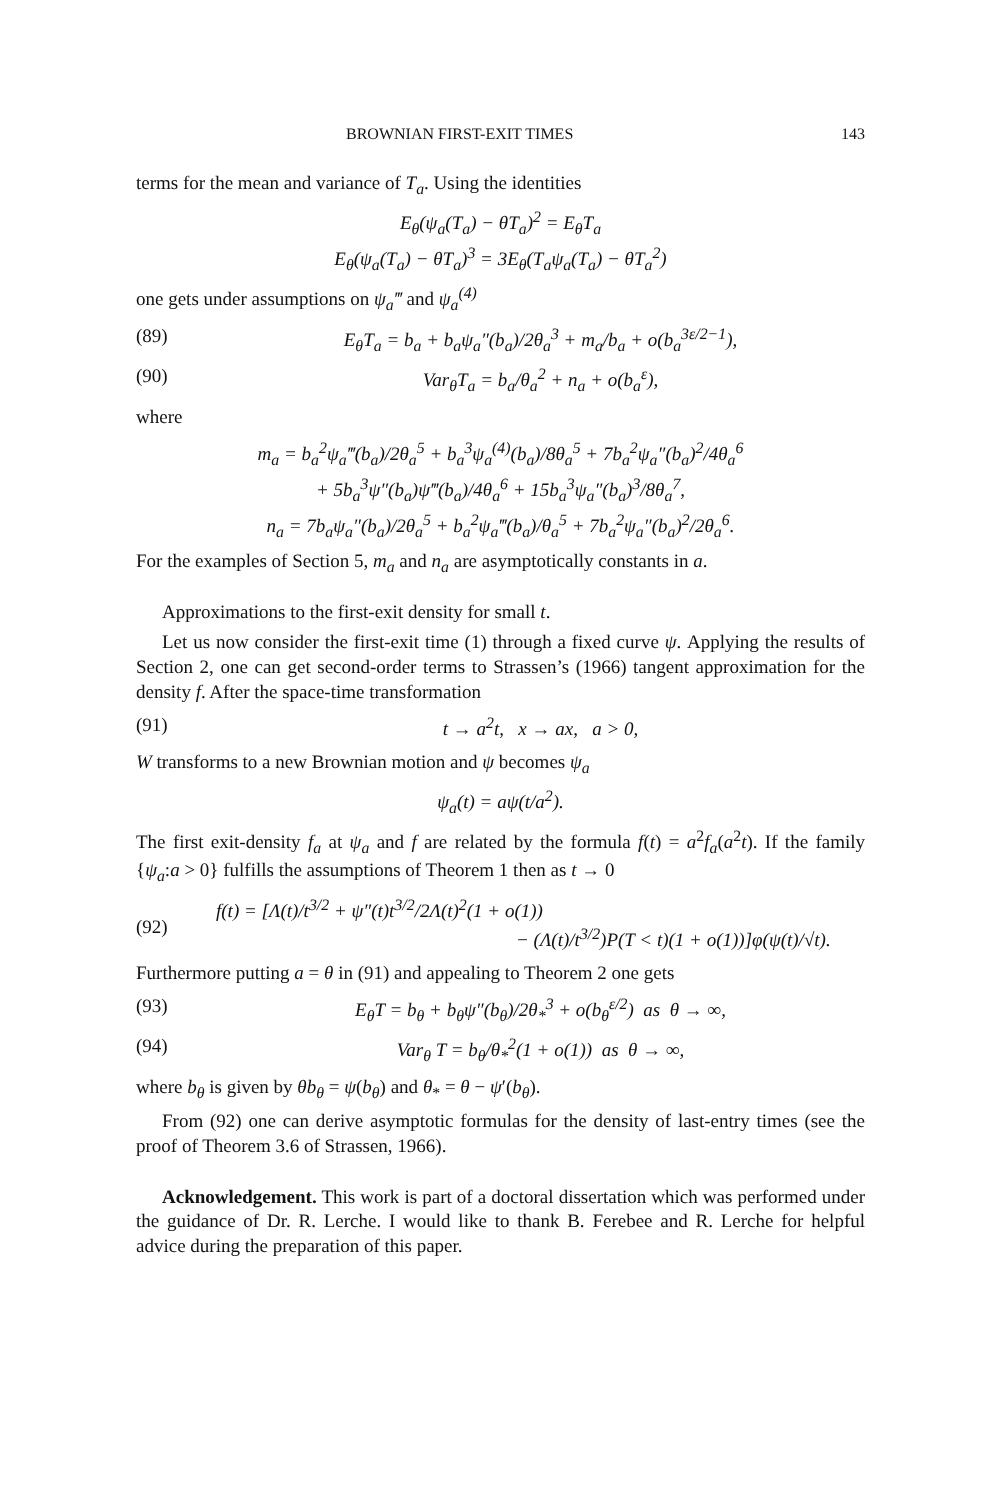BROWNIAN FIRST-EXIT TIMES 143
terms for the mean and variance of T<sub>a</sub>. Using the identities
E<sub>θ</sub>(ψ<sub>a</sub>(T<sub>a</sub>) − θT<sub>a</sub>)<sup>2</sup> = E<sub>θ</sub>T<sub>a</sub>
E<sub>θ</sub>(ψ<sub>a</sub>(T<sub>a</sub>) − θT<sub>a</sub>)<sup>3</sup> = 3E<sub>θ</sub>(T<sub>a</sub>ψ<sub>a</sub>(T<sub>a</sub>) − θT<sub>a</sub><sup>2</sup>)
one gets under assumptions on ψ<sub>a</sub>‴ and ψ<sub>a</sub><sup>(4)</sup>
(89) E<sub>θ</sub>T<sub>a</sub> = b<sub>a</sub> + b<sub>a</sub>ψ<sub>a</sub>″(b<sub>a</sub>)/2θ<sub>a</sub><sup>3</sup> + m<sub>a</sub>/b<sub>a</sub> + o(b<sub>a</sub><sup>3ε/2−1</sup>),
(90) Var<sub>θ</sub>T<sub>a</sub> = b<sub>a</sub>/θ<sub>a</sub><sup>2</sup> + n<sub>a</sub> + o(b<sub>a</sub><sup>ε</sup>),
where
m<sub>a</sub> = b<sub>a</sub><sup>2</sup>ψ<sub>a</sub>‴(b<sub>a</sub>)/2θ<sub>a</sub><sup>5</sup> + b<sub>a</sub><sup>3</sup>ψ<sub>a</sub><sup>(4)</sup>(b<sub>a</sub>)/8θ<sub>a</sub><sup>5</sup> + 7b<sub>a</sub><sup>2</sup>ψ<sub>a</sub>″(b<sub>a</sub>)<sup>2</sup>/4θ<sub>a</sub><sup>6</sup>
+ 5b<sub>a</sub><sup>3</sup>ψ″(b<sub>a</sub>)ψ‴(b<sub>a</sub>)/4θ<sub>a</sub><sup>6</sup> + 15b<sub>a</sub><sup>3</sup>ψ<sub>a</sub>″(b<sub>a</sub>)<sup>3</sup>/8θ<sub>a</sub><sup>7</sup>,
n<sub>a</sub> = 7b<sub>a</sub>ψ<sub>a</sub>″(b<sub>a</sub>)/2θ<sub>a</sub><sup>5</sup> + b<sub>a</sub><sup>2</sup>ψ<sub>a</sub>‴(b<sub>a</sub>)/θ<sub>a</sub><sup>5</sup> + 7b<sub>a</sub><sup>2</sup>ψ<sub>a</sub>″(b<sub>a</sub>)<sup>2</sup>/2θ<sub>a</sub><sup>6</sup>.
For the examples of Section 5, m<sub>a</sub> and n<sub>a</sub> are asymptotically constants in a.
Approximations to the first-exit density for small t.
Let us now consider the first-exit time (1) through a fixed curve ψ. Applying the results of Section 2, one can get second-order terms to Strassen’s (1966) tangent approximation for the density f. After the space-time transformation
(91) t → a<sup>2</sup>t, x → ax, a > 0,
W transforms to a new Brownian motion and ψ becomes ψ<sub>a</sub>
ψ<sub>a</sub>(t) = aψ(t/a<sup>2</sup>).
The first exit-density f<sub>a</sub> at ψ<sub>a</sub> and f are related by the formula f(t) = a<sup>2</sup>f<sub>a</sub>(a<sup>2</sup>t). If the family {ψ<sub>a</sub>:a > 0} fulfills the assumptions of Theorem 1 then as t → 0
(92) f(t) = [Λ(t)/t<sup>3/2</sup> + ψ″(t)t<sup>3/2</sup>/2Λ(t)<sup>2</sup>(1 + o(1))
− (Λ(t)/t<sup>3/2</sup>)P(T < t)(1 + o(1))]φ(ψ(t)/√t).
Furthermore putting a = θ in (91) and appealing to Theorem 2 one gets
(93) E<sub>θ</sub>T = b<sub>θ</sub> + b<sub>θ</sub>ψ″(b<sub>θ</sub>)/2θ<sub>*</sub><sup>3</sup> + o(b<sub>θ</sub><sup>ε/2</sup>) as θ → ∞,
(94) Var<sub>θ</sub> T = b<sub>θ</sub>/θ<sub>*</sub><sup>2</sup>(1 + o(1)) as θ → ∞,
where b<sub>θ</sub> is given by θb<sub>θ</sub> = ψ(b<sub>θ</sub>) and θ<sub>*</sub> = θ − ψ′(b<sub>θ</sub>).
From (92) one can derive asymptotic formulas for the density of last-entry times (see the proof of Theorem 3.6 of Strassen, 1966).
Acknowledgement. This work is part of a doctoral dissertation which was performed under the guidance of Dr. R. Lerche. I would like to thank B. Ferebee and R. Lerche for helpful advice during the preparation of this paper.